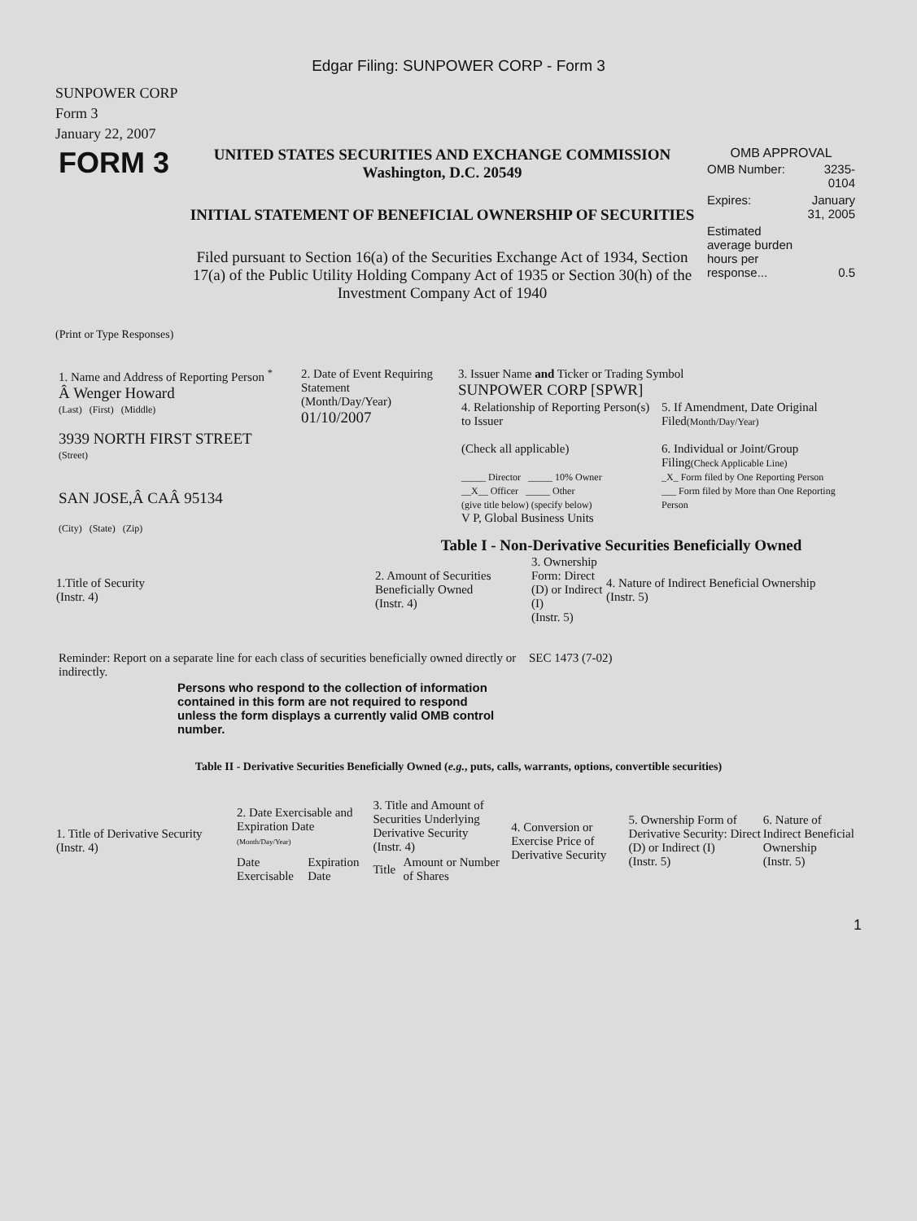Edgar Filing: SUNPOWER CORP - Form 3
SUNPOWER CORP
Form 3
January 22, 2007
| FORM 3 | UNITED STATES SECURITIES AND EXCHANGE COMMISSION Washington, D.C. 20549 INITIAL STATEMENT OF BENEFICIAL OWNERSHIP OF SECURITIES Filed pursuant to Section 16(a) of the Securities Exchange Act of 1934, Section 17(a) of the Public Utility Holding Company Act of 1935 or Section 30(h) of the Investment Company Act of 1940 | OMB APPROVAL / OMB Number: / 3235-0104 / / Expires: / January 31, 2005 / / Estimated average burden hours per response... / 0.5 / |
(Print or Type Responses)
| 1. Name and Address of Reporting Person <sup>*</sup> Â Wenger Howard (Last) (First) (Middle) 3939 NORTH FIRST STREET (Street) SAN JOSE,Â CAÂ 95134 (City) (State) (Zip) | 2. Date of Event Requiring Statement (Month/Day/Year) 01/10/2007 | 3. Issuer Name and Ticker or Trading Symbol SUNPOWER CORP [SPWR] / 4. Relationship of Reporting Person(s) to Issuer (Check all applicable) _____ Director _____ 10% Owner __X__ Officer _____ Other (give title below) (specify below) V P, Global Business Units / 5. If Amendment, Date Original Filed (Month/Day/Year) 6. Individual or Joint/Group Filing (Check Applicable Line) _X_ Form filed by One Reporting Person ___ Form filed by More than One Reporting Person / |
Table I - Non-Derivative Securities Beneficially Owned
| 1.Title of Security (Instr. 4) | 2. Amount of Securities Beneficially Owned (Instr. 4) | 3. Ownership Form: Direct (D) or Indirect (I) (Instr. 5) | 4. Nature of Indirect Beneficial Ownership (Instr. 5) |
| --- | --- | --- | --- |
| Reminder: Report on a separate line for each class of securities beneficially owned directly or indirectly. | SEC 1473 (7-02) |
Persons who respond to the collection of information contained in this form are not required to respond unless the form displays a currently valid OMB control number.
Table II - Derivative Securities Beneficially Owned (e.g., puts, calls, warrants, options, convertible securities)
| 1. Title of Derivative Security (Instr. 4) | 2. Date Exercisable and Expiration Date (Month/Day/Year) | | 3. Title and Amount of Securities Underlying Derivative Security (Instr. 4) | | 4. Conversion or Exercise Price of Derivative Security | 5. Ownership Form of Derivative Security: Direct (D) or Indirect (I) (Instr. 5) | 6. Nature of Indirect Beneficial Ownership (Instr. 5) |
| --- | --- | --- | --- | --- | --- | --- | --- |
| | Date Exercisable | Expiration Date | Title | Amount or Number of Shares | | | |
1